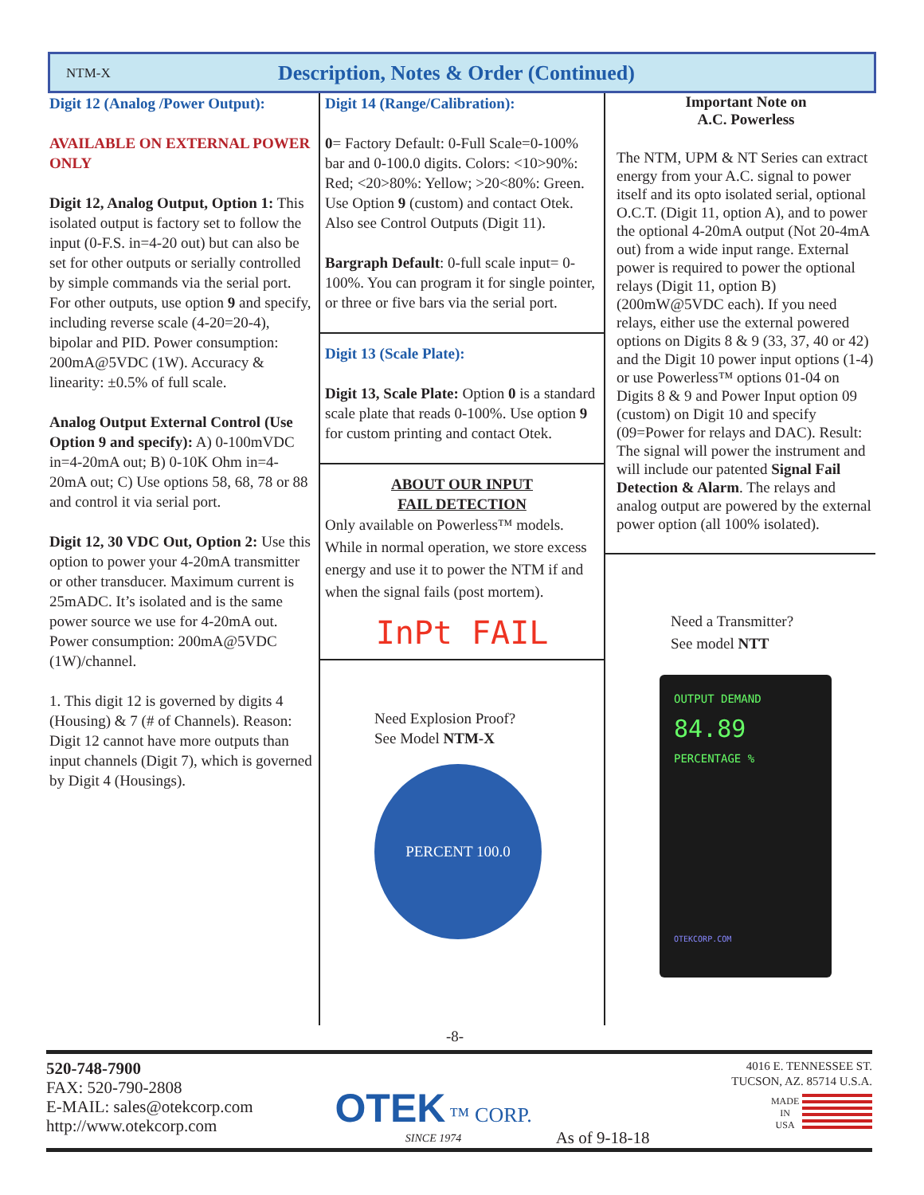NTM-X Description, Notes & Order (Continued)
Digit 12 (Analog /Power Output):
AVAILABLE ON EXTERNAL POWER ONLY
Digit 12, Analog Output, Option 1: This isolated output is factory set to follow the input (0-F.S. in=4-20 out) but can also be set for other outputs or serially controlled by simple commands via the serial port. For other outputs, use option 9 and specify, including reverse scale (4-20=20-4), bipolar and PID. Power consumption: 200mA@5VDC (1W). Accuracy & linearity: ±0.5% of full scale.
Analog Output External Control (Use Option 9 and specify): A) 0-100mVDC in=4-20mA out; B) 0-10K Ohm in=4-20mA out; C) Use options 58, 68, 78 or 88 and control it via serial port.
Digit 12, 30 VDC Out, Option 2: Use this option to power your 4-20mA transmitter or other transducer. Maximum current is 25mADC. It’s isolated and is the same power source we use for 4-20mA out. Power consumption: 200mA@5VDC (1W)/channel.
1. This digit 12 is governed by digits 4 (Housing) & 7 (# of Channels). Reason: Digit 12 cannot have more outputs than input channels (Digit 7), which is governed by Digit 4 (Housings).
Digit 14 (Range/Calibration):
0= Factory Default: 0-Full Scale=0-100% bar and 0-100.0 digits. Colors: <10>90%: Red; <20>80%: Yellow; >20<80%: Green. Use Option 9 (custom) and contact Otek. Also see Control Outputs (Digit 11).
Bargraph Default: 0-full scale input= 0-100%. You can program it for single pointer, or three or five bars via the serial port.
Digit 13 (Scale Plate):
Digit 13, Scale Plate: Option 0 is a standard scale plate that reads 0-100%. Use option 9 for custom printing and contact Otek.
ABOUT OUR INPUT
FAIL DETECTION
Only available on Powerless™ models. While in normal operation, we store excess energy and use it to power the NTM if and when the signal fails (post mortem).
InPt FAIL
Need Explosion Proof?
See Model NTM-X
PERCENT 100.0
Important Note on
A.C. Powerless
The NTM, UPM & NT Series can extract energy from your A.C. signal to power itself and its opto isolated serial, optional O.C.T. (Digit 11, option A), and to power the optional 4-20mA output (Not 20-4mA out) from a wide input range. External power is required to power the optional relays (Digit 11, option B) (200mW@5VDC each). If you need relays, either use the external powered options on Digits 8 & 9 (33, 37, 40 or 42) and the Digit 10 power input options (1-4) or use Powerless™ options 01-04 on Digits 8 & 9 and Power Input option 09 (custom) on Digit 10 and specify (09=Power for relays and DAC). Result: The signal will power the instrument and will include our patented Signal Fail Detection & Alarm. The relays and analog output are powered by the external power option (all 100% isolated).
Need a Transmitter?
See model NTT
OUTPUT DEMAND
84.89
PERCENTAGE %
OTEKCORP.COM
-8-
520-748-7900
FAX: 520-790-2808
E-MAIL: sales@otekcorp.com
http://www.otekcorp.com
OTEK ™ CORP.
SINCE 1974
As of 9-18-18
4016 E. TENNESSEE ST.
TUCSON, AZ. 85714 U.S.A.
MADE
IN
USA